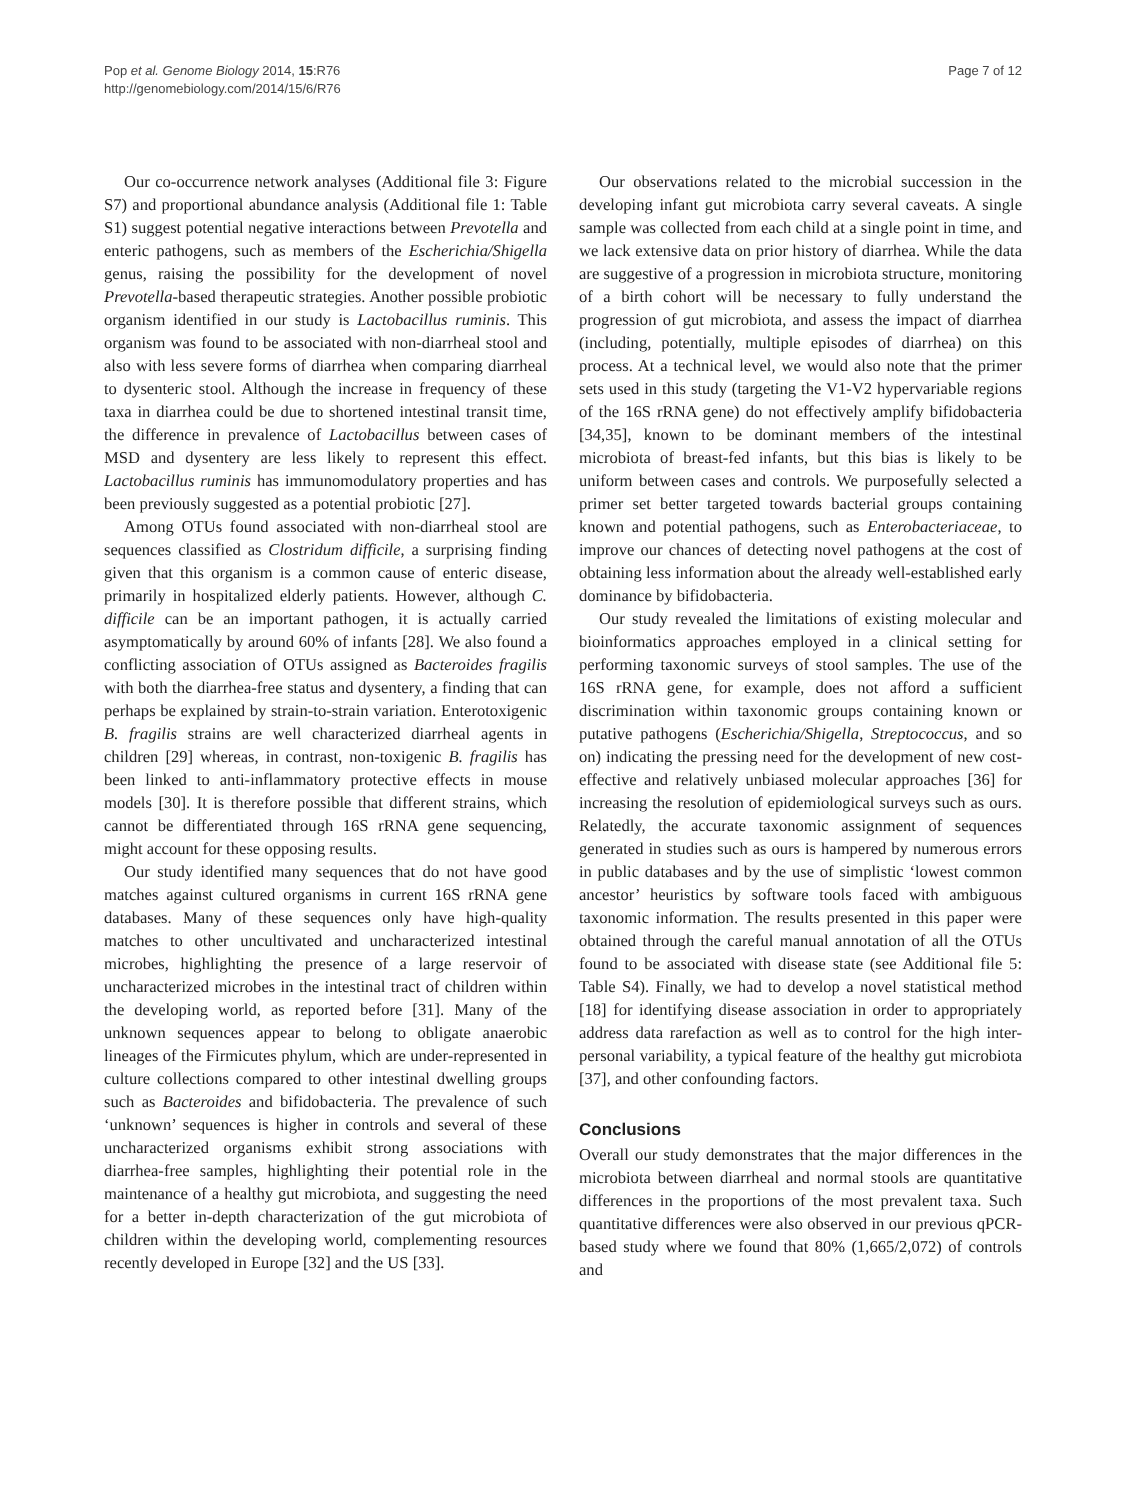Pop et al. Genome Biology 2014, 15:R76
http://genomebiology.com/2014/15/6/R76
Page 7 of 12
Our co-occurrence network analyses (Additional file 3: Figure S7) and proportional abundance analysis (Additional file 1: Table S1) suggest potential negative interactions between Prevotella and enteric pathogens, such as members of the Escherichia/Shigella genus, raising the possibility for the development of novel Prevotella-based therapeutic strategies. Another possible probiotic organism identified in our study is Lactobacillus ruminis. This organism was found to be associated with non-diarrheal stool and also with less severe forms of diarrhea when comparing diarrheal to dysenteric stool. Although the increase in frequency of these taxa in diarrhea could be due to shortened intestinal transit time, the difference in prevalence of Lactobacillus between cases of MSD and dysentery are less likely to represent this effect. Lactobacillus ruminis has immunomodulatory properties and has been previously suggested as a potential probiotic [27].
Among OTUs found associated with non-diarrheal stool are sequences classified as Clostridum difficile, a surprising finding given that this organism is a common cause of enteric disease, primarily in hospitalized elderly patients. However, although C. difficile can be an important pathogen, it is actually carried asymptomatically by around 60% of infants [28]. We also found a conflicting association of OTUs assigned as Bacteroides fragilis with both the diarrhea-free status and dysentery, a finding that can perhaps be explained by strain-to-strain variation. Enterotoxigenic B. fragilis strains are well characterized diarrheal agents in children [29] whereas, in contrast, non-toxigenic B. fragilis has been linked to anti-inflammatory protective effects in mouse models [30]. It is therefore possible that different strains, which cannot be differentiated through 16S rRNA gene sequencing, might account for these opposing results.
Our study identified many sequences that do not have good matches against cultured organisms in current 16S rRNA gene databases. Many of these sequences only have high-quality matches to other uncultivated and uncharacterized intestinal microbes, highlighting the presence of a large reservoir of uncharacterized microbes in the intestinal tract of children within the developing world, as reported before [31]. Many of the unknown sequences appear to belong to obligate anaerobic lineages of the Firmicutes phylum, which are under-represented in culture collections compared to other intestinal dwelling groups such as Bacteroides and bifidobacteria. The prevalence of such ‘unknown’ sequences is higher in controls and several of these uncharacterized organisms exhibit strong associations with diarrhea-free samples, highlighting their potential role in the maintenance of a healthy gut microbiota, and suggesting the need for a better in-depth characterization of the gut microbiota of children within the developing world, complementing resources recently developed in Europe [32] and the US [33].
Our observations related to the microbial succession in the developing infant gut microbiota carry several caveats. A single sample was collected from each child at a single point in time, and we lack extensive data on prior history of diarrhea. While the data are suggestive of a progression in microbiota structure, monitoring of a birth cohort will be necessary to fully understand the progression of gut microbiota, and assess the impact of diarrhea (including, potentially, multiple episodes of diarrhea) on this process. At a technical level, we would also note that the primer sets used in this study (targeting the V1-V2 hypervariable regions of the 16S rRNA gene) do not effectively amplify bifidobacteria [34,35], known to be dominant members of the intestinal microbiota of breast-fed infants, but this bias is likely to be uniform between cases and controls. We purposefully selected a primer set better targeted towards bacterial groups containing known and potential pathogens, such as Enterobacteriaceae, to improve our chances of detecting novel pathogens at the cost of obtaining less information about the already well-established early dominance by bifidobacteria.
Our study revealed the limitations of existing molecular and bioinformatics approaches employed in a clinical setting for performing taxonomic surveys of stool samples. The use of the 16S rRNA gene, for example, does not afford a sufficient discrimination within taxonomic groups containing known or putative pathogens (Escherichia/Shigella, Streptococcus, and so on) indicating the pressing need for the development of new cost-effective and relatively unbiased molecular approaches [36] for increasing the resolution of epidemiological surveys such as ours. Relatedly, the accurate taxonomic assignment of sequences generated in studies such as ours is hampered by numerous errors in public databases and by the use of simplistic ‘lowest common ancestor’ heuristics by software tools faced with ambiguous taxonomic information. The results presented in this paper were obtained through the careful manual annotation of all the OTUs found to be associated with disease state (see Additional file 5: Table S4). Finally, we had to develop a novel statistical method [18] for identifying disease association in order to appropriately address data rarefaction as well as to control for the high inter-personal variability, a typical feature of the healthy gut microbiota [37], and other confounding factors.
Conclusions
Overall our study demonstrates that the major differences in the microbiota between diarrheal and normal stools are quantitative differences in the proportions of the most prevalent taxa. Such quantitative differences were also observed in our previous qPCR-based study where we found that 80% (1,665/2,072) of controls and